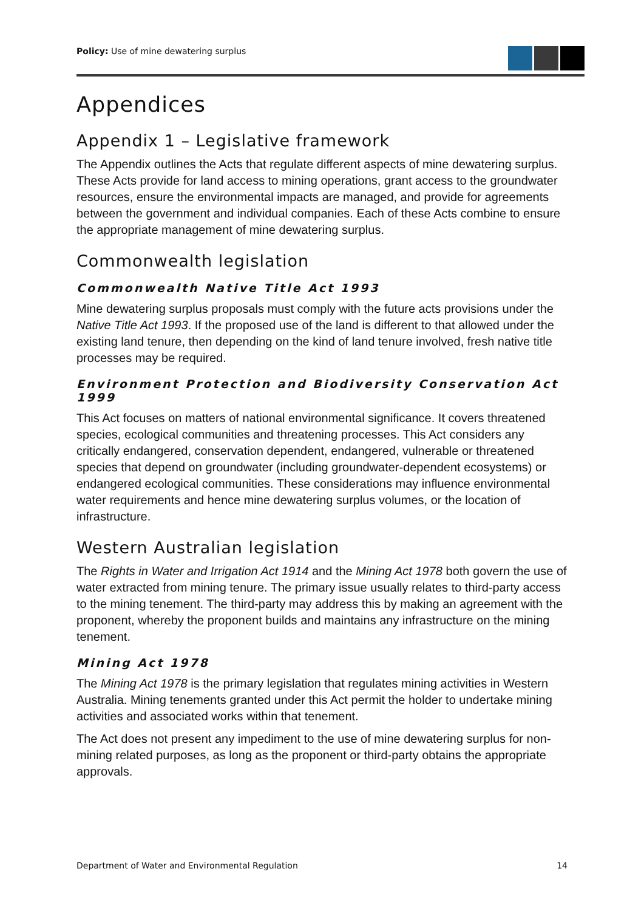Policy: Use of mine dewatering surplus
Appendices
Appendix 1 – Legislative framework
The Appendix outlines the Acts that regulate different aspects of mine dewatering surplus. These Acts provide for land access to mining operations, grant access to the groundwater resources, ensure the environmental impacts are managed, and provide for agreements between the government and individual companies. Each of these Acts combine to ensure the appropriate management of mine dewatering surplus.
Commonwealth legislation
Commonwealth Native Title Act 1993
Mine dewatering surplus proposals must comply with the future acts provisions under the Native Title Act 1993. If the proposed use of the land is different to that allowed under the existing land tenure, then depending on the kind of land tenure involved, fresh native title processes may be required.
Environment Protection and Biodiversity Conservation Act 1999
This Act focuses on matters of national environmental significance. It covers threatened species, ecological communities and threatening processes. This Act considers any critically endangered, conservation dependent, endangered, vulnerable or threatened species that depend on groundwater (including groundwater-dependent ecosystems) or endangered ecological communities. These considerations may influence environmental water requirements and hence mine dewatering surplus volumes, or the location of infrastructure.
Western Australian legislation
The Rights in Water and Irrigation Act 1914 and the Mining Act 1978 both govern the use of water extracted from mining tenure. The primary issue usually relates to third-party access to the mining tenement. The third-party may address this by making an agreement with the proponent, whereby the proponent builds and maintains any infrastructure on the mining tenement.
Mining Act 1978
The Mining Act 1978 is the primary legislation that regulates mining activities in Western Australia. Mining tenements granted under this Act permit the holder to undertake mining activities and associated works within that tenement.
The Act does not present any impediment to the use of mine dewatering surplus for non-mining related purposes, as long as the proponent or third-party obtains the appropriate approvals.
Department of Water and Environmental Regulation 14